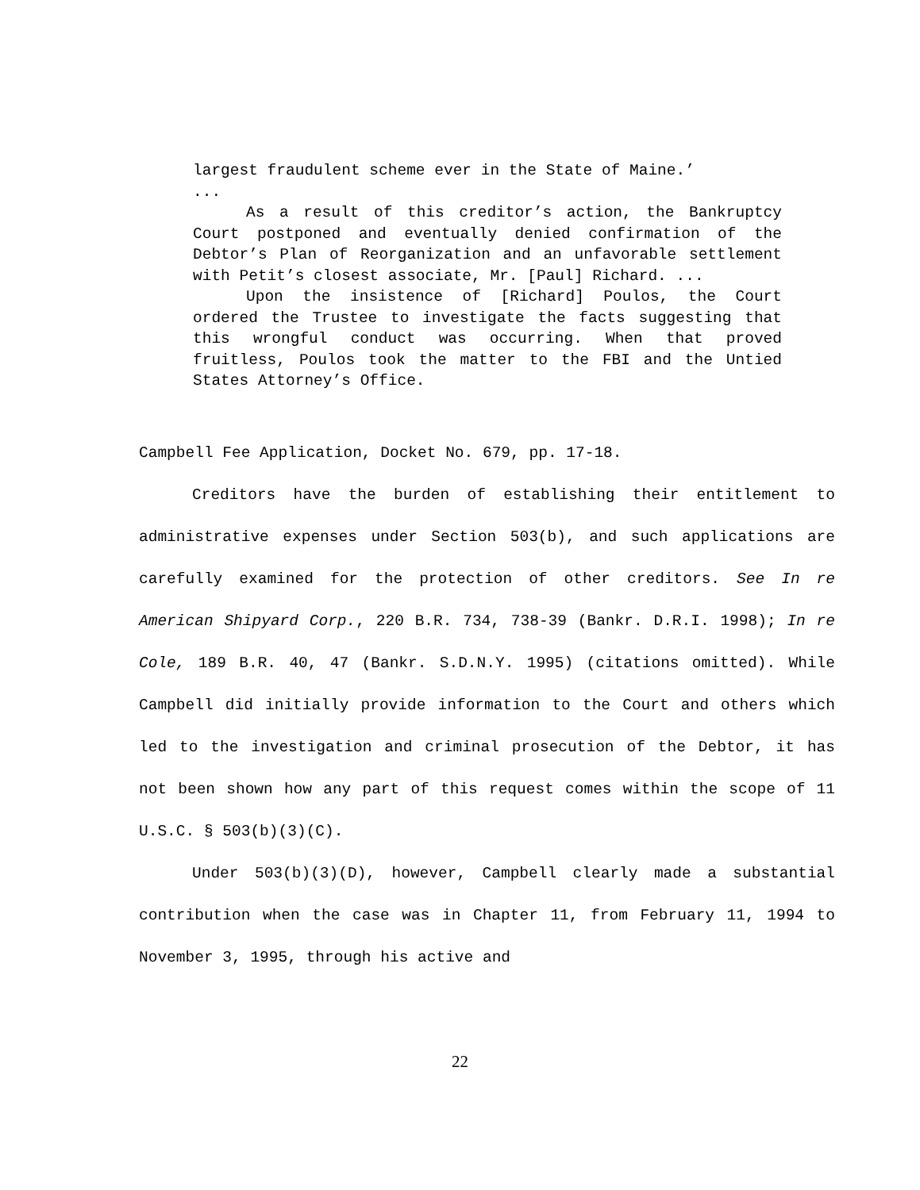largest fraudulent scheme ever in the State of Maine.’
...
As a result of this creditor’s action, the Bankruptcy Court postponed and eventually denied confirmation of the Debtor’s Plan of Reorganization and an unfavorable settlement with Petit’s closest associate, Mr. [Paul] Richard. ...
Upon the insistence of [Richard] Poulos, the Court ordered the Trustee to investigate the facts suggesting that this wrongful conduct was occurring. When that proved fruitless, Poulos took the matter to the FBI and the Untied States Attorney’s Office.
Campbell Fee Application, Docket No. 679, pp. 17-18.
Creditors have the burden of establishing their entitlement to administrative expenses under Section 503(b), and such applications are carefully examined for the protection of other creditors. See In re American Shipyard Corp., 220 B.R. 734, 738-39 (Bankr. D.R.I. 1998); In re Cole, 189 B.R. 40, 47 (Bankr. S.D.N.Y. 1995) (citations omitted). While Campbell did initially provide information to the Court and others which led to the investigation and criminal prosecution of the Debtor, it has not been shown how any part of this request comes within the scope of 11 U.S.C. § 503(b)(3)(C).
Under 503(b)(3)(D), however, Campbell clearly made a substantial contribution when the case was in Chapter 11, from February 11, 1994 to November 3, 1995, through his active and
22